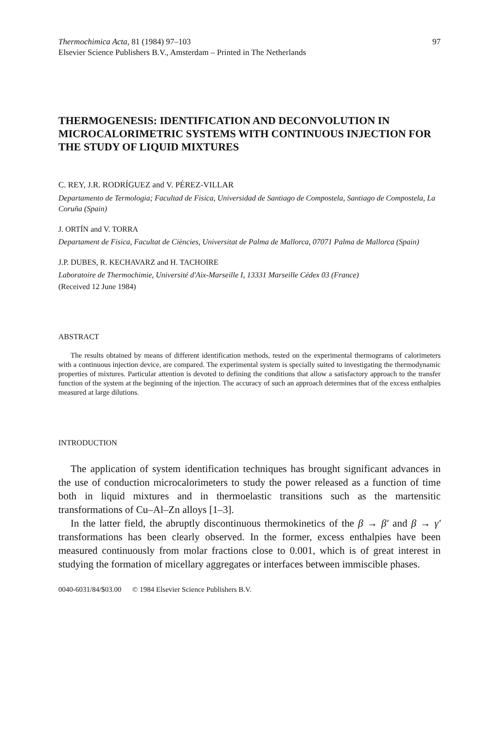Thermochimica Acta, 81 (1984) 97–103
Elsevier Science Publishers B.V., Amsterdam – Printed in The Netherlands
97
THERMOGENESIS: IDENTIFICATION AND DECONVOLUTION IN MICROCALORIMETRIC SYSTEMS WITH CONTINUOUS INJECTION FOR THE STUDY OF LIQUID MIXTURES
C. REY, J.R. RODRÍGUEZ and V. PÉREZ-VILLAR
Departamento de Termologia; Facultad de Fisica, Universidad de Santiago de Compostela, Santiago de Compostela, La Coruña (Spain)
J. ORTÍN and V. TORRA
Departament de Fisica, Facultat de Ciències, Universitat de Palma de Mallorca, 07071 Palma de Mallorca (Spain)
J.P. DUBES, R. KECHAVARZ and H. TACHOIRE
Laboratoire de Thermochimie, Université d'Aix-Marseille I, 13331 Marseille Cédex 03 (France)
(Received 12 June 1984)
ABSTRACT
The results obtained by means of different identification methods, tested on the experimental thermograms of calorimeters with a continuous injection device, are compared. The experimental system is specially suited to investigating the thermodynamic properties of mixtures. Particular attention is devoted to defining the conditions that allow a satisfactory approach to the transfer function of the system at the beginning of the injection. The accuracy of such an approach determines that of the excess enthalpies measured at large dilutions.
INTRODUCTION
The application of system identification techniques has brought significant advances in the use of conduction microcalorimeters to study the power released as a function of time both in liquid mixtures and in thermoelastic transitions such as the martensitic transformations of Cu–Al–Zn alloys [1–3].
In the latter field, the abruptly discontinuous thermokinetics of the β → β′ and β → γ′ transformations has been clearly observed. In the former, excess enthalpies have been measured continuously from molar fractions close to 0.001, which is of great interest in studying the formation of micellary aggregates or interfaces between immiscible phases.
0040-6031/84/$03.00 © 1984 Elsevier Science Publishers B.V.